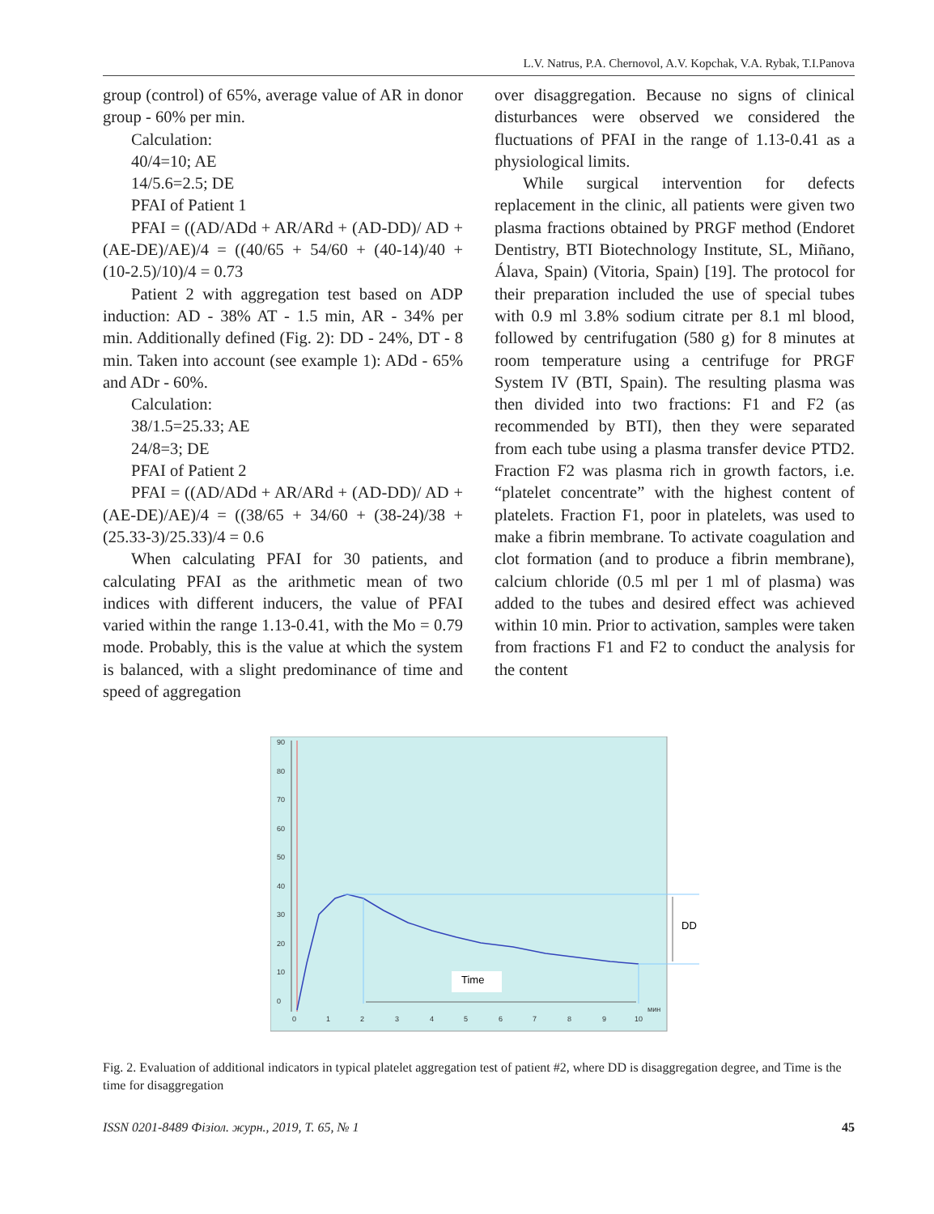L.V. Natrus, P.A. Chernovol, A.V. Kopchak, V.A. Rybak, T.I.Panova
group (control) of 65%, average value of AR in donor group - 60% per min.
Calculation:
40/4=10; AE
14/5.6=2.5; DE
PFAI of Patient 1
PFAI = ((AD/ADd + AR/ARd + (AD-DD)/ AD + (AE-DE)/AE)/4 = ((40/65 + 54/60 + (40-14)/40 + (10-2.5)/10)/4 = 0.73
Patient 2 with aggregation test based on ADP induction: AD - 38% AT - 1.5 min, AR - 34% per min. Additionally defined (Fig. 2): DD - 24%, DT - 8 min. Taken into account (see example 1): ADd - 65% and ADr - 60%.
Calculation:
38/1.5=25.33; AE
24/8=3; DE
PFAI of Patient 2
PFAI = ((AD/ADd + AR/ARd + (AD-DD)/ AD + (AE-DE)/AE)/4 = ((38/65 + 34/60 + (38-24)/38 + (25.33-3)/25.33)/4 = 0.6
When calculating PFAI for 30 patients, and calculating PFAI as the arithmetic mean of two indices with different inducers, the value of PFAI varied within the range 1.13-0.41, with the Mo = 0.79 mode. Probably, this is the value at which the system is balanced, with a slight predominance of time and speed of aggregation
over disaggregation. Because no signs of clinical disturbances were observed we considered the fluctuations of PFAI in the range of 1.13-0.41 as a physiological limits.
While surgical intervention for defects replacement in the clinic, all patients were given two plasma fractions obtained by PRGF method (Endoret Dentistry, BTI Biotechnology Institute, SL, Miñano, Álava, Spain) (Vitoria, Spain) [19]. The protocol for their preparation included the use of special tubes with 0.9 ml 3.8% sodium citrate per 8.1 ml blood, followed by centrifugation (580 g) for 8 minutes at room temperature using a centrifuge for PRGF System IV (BTI, Spain). The resulting plasma was then divided into two fractions: F1 and F2 (as recommended by BTI), then they were separated from each tube using a plasma transfer device PTD2. Fraction F2 was plasma rich in growth factors, i.e. “platelet concentrate” with the highest content of platelets. Fraction F1, poor in platelets, was used to make a fibrin membrane. To activate coagulation and clot formation (and to produce a fibrin membrane), calcium chloride (0.5 ml per 1 ml of plasma) was added to the tubes and desired effect was achieved within 10 min. Prior to activation, samples were taken from fractions F1 and F2 to conduct the analysis for the content
90
80
70
60
50
40
30
20
10
0
0
1
2
3
4
5
6
7
8
9
10
мин
DD
Time
Fig. 2. Evaluation of additional indicators in typical platelet aggregation test of patient #2, where DD is disaggregation degree, and Time is the time for disaggregation
ISSN 0201-8489 Фізіол. журн., 2019, Т. 65, № 1 45